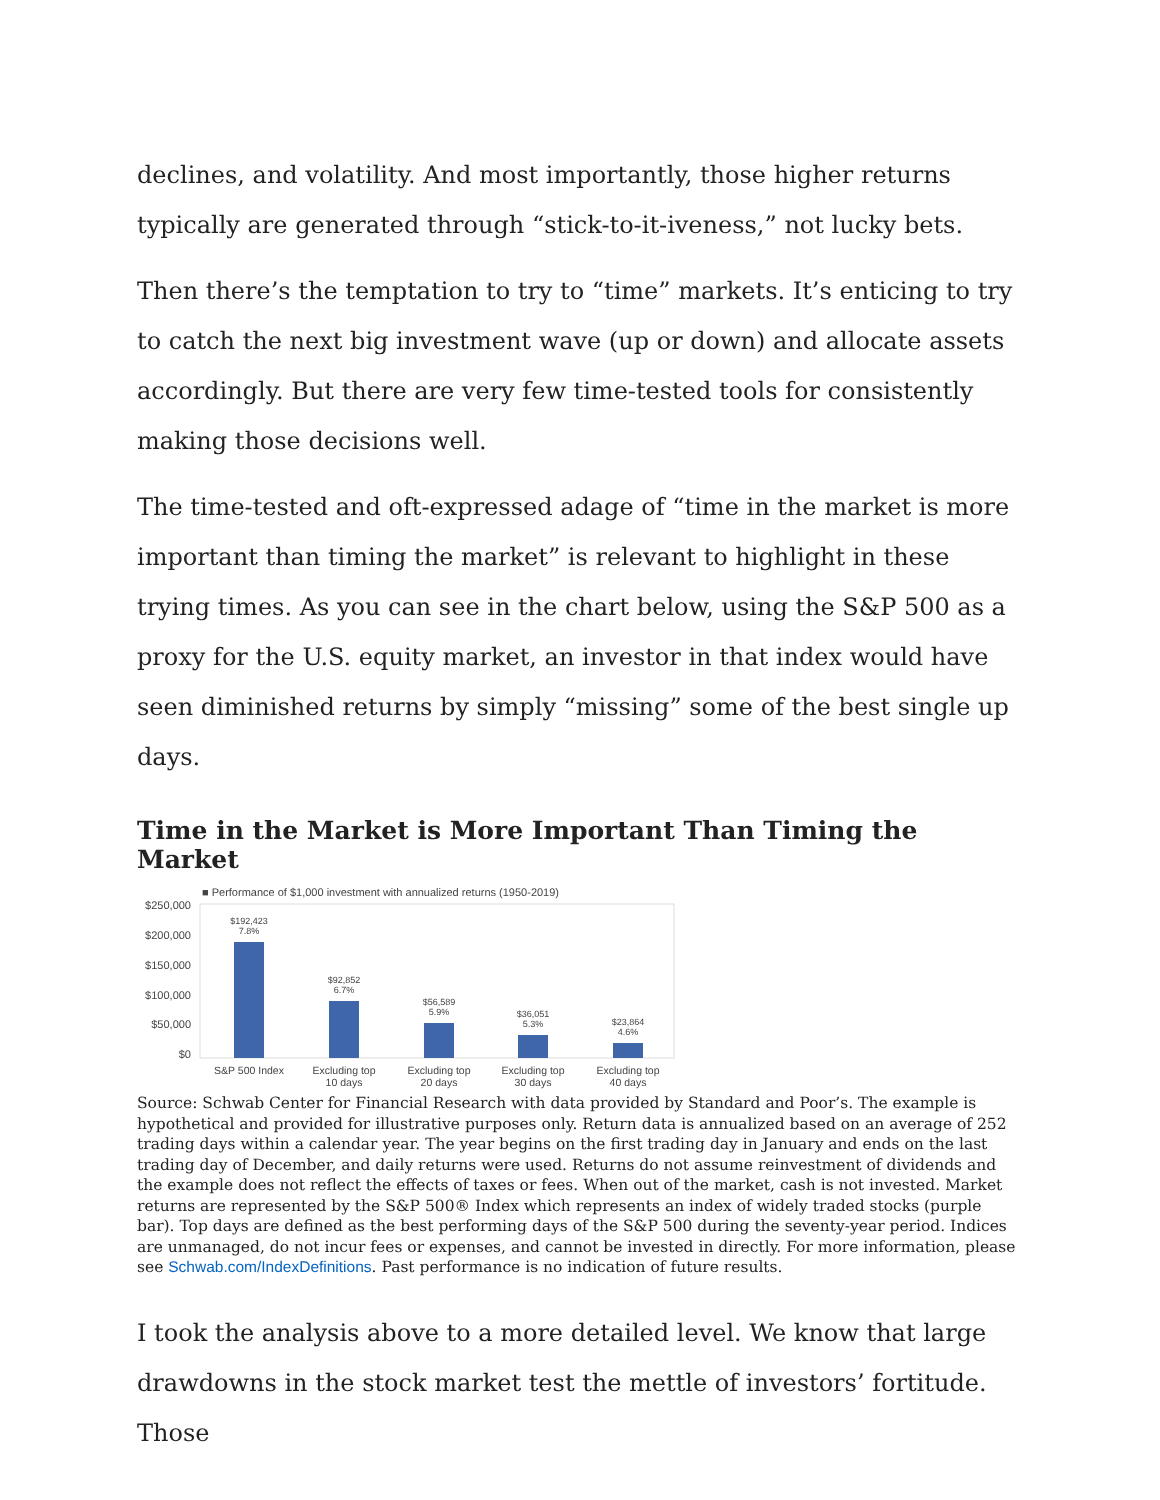declines, and volatility. And most importantly, those higher returns typically are generated through “stick-to-it-iveness,” not lucky bets.
Then there’s the temptation to try to “time” markets. It’s enticing to try to catch the next big investment wave (up or down) and allocate assets accordingly. But there are very few time-tested tools for consistently making those decisions well.
The time-tested and oft-expressed adage of “time in the market is more important than timing the market” is relevant to highlight in these trying times. As you can see in the chart below, using the S&P 500 as a proxy for the U.S. equity market, an investor in that index would have seen diminished returns by simply “missing” some of the best single up days.
Time in the Market is More Important Than Timing the Market
■ Performance of $1,000 investment with annualized returns (1950-2019)
$250,000
$200,000
$150,000
$100,000
$50,000
$0
$192,423
7.8%
$92,852
6.7%
$56,589
5.9%
$36,051
5.3%
$23,864
4.6%
S&P 500 Index
Excluding top
10 days
Excluding top
20 days
Excluding top
30 days
Excluding top
40 days
Source: Schwab Center for Financial Research with data provided by Standard and Poor’s. The example is hypothetical and provided for illustrative purposes only. Return data is annualized based on an average of 252 trading days within a calendar year. The year begins on the first trading day in January and ends on the last trading day of December, and daily returns were used. Returns do not assume reinvestment of dividends and the example does not reflect the effects of taxes or fees. When out of the market, cash is not invested. Market returns are represented by the S&P 500® Index which represents an index of widely traded stocks (purple bar). Top days are defined as the best performing days of the S&P 500 during the seventy-year period. Indices are unmanaged, do not incur fees or expenses, and cannot be invested in directly. For more information, please see Schwab.com/IndexDefinitions. Past performance is no indication of future results.
I took the analysis above to a more detailed level. We know that large drawdowns in the stock market test the mettle of investors’ fortitude. Those